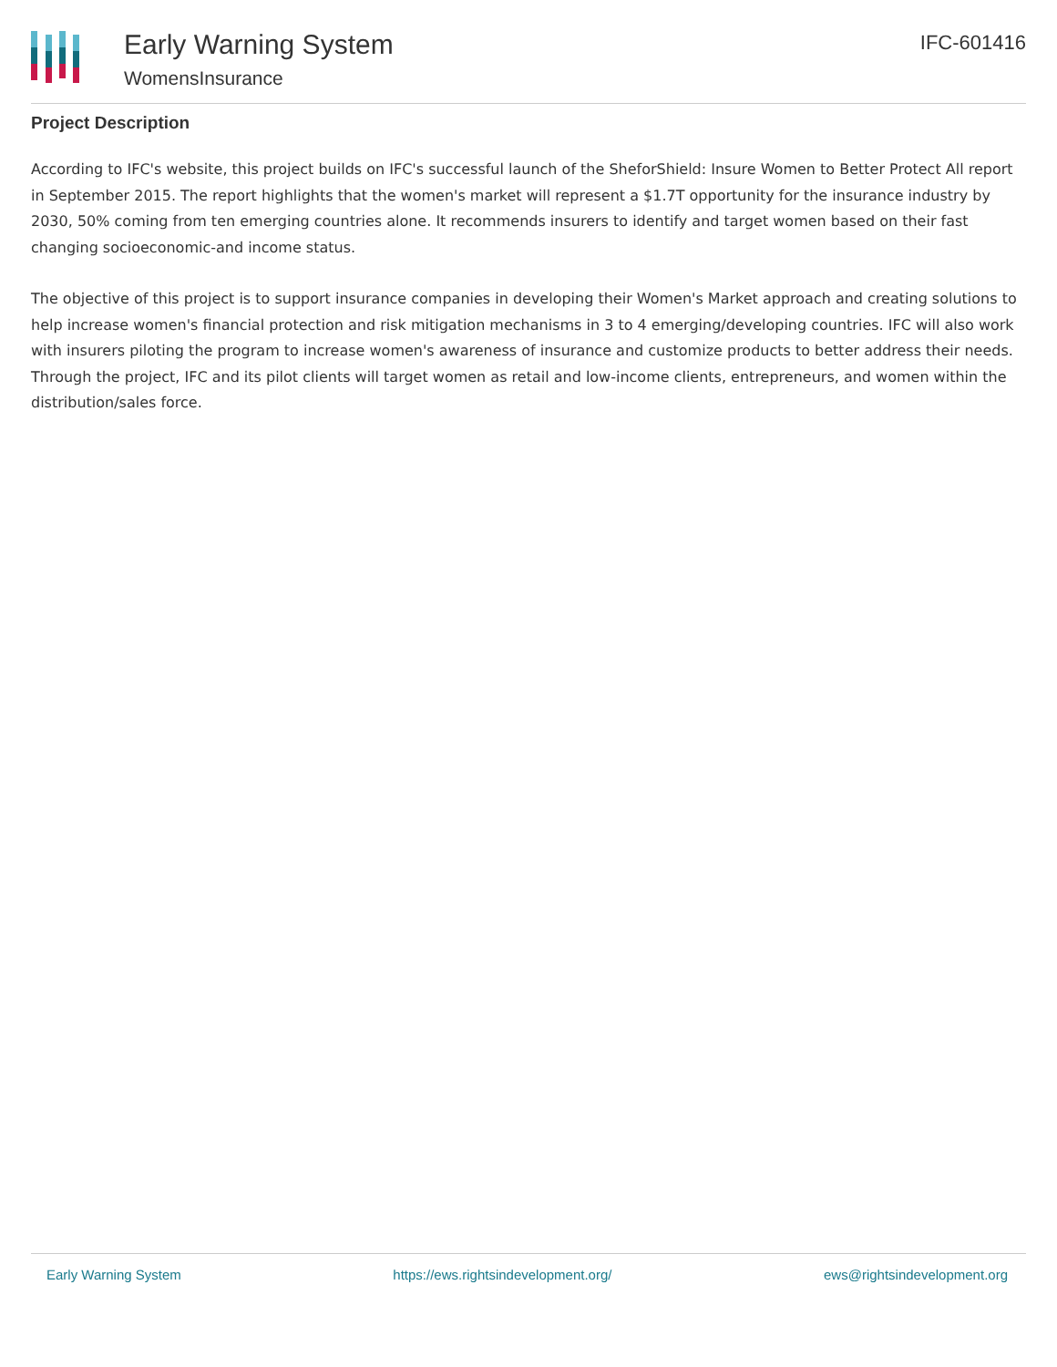Early Warning System
WomensInsurance
IFC-601416
Project Description
According to IFC's website, this project builds on IFC's successful launch of the SheforShield: Insure Women to Better Protect All report in September 2015. The report highlights that the women's market will represent a $1.7T opportunity for the insurance industry by 2030, 50% coming from ten emerging countries alone. It recommends insurers to identify and target women based on their fast changing socioeconomic-and income status.
The objective of this project is to support insurance companies in developing their Women's Market approach and creating solutions to help increase women's financial protection and risk mitigation mechanisms in 3 to 4 emerging/developing countries. IFC will also work with insurers piloting the program to increase women's awareness of insurance and customize products to better address their needs. Through the project, IFC and its pilot clients will target women as retail and low-income clients, entrepreneurs, and women within the distribution/sales force.
Early Warning System https://ews.rightsindevelopment.org/ ews@rightsindevelopment.org